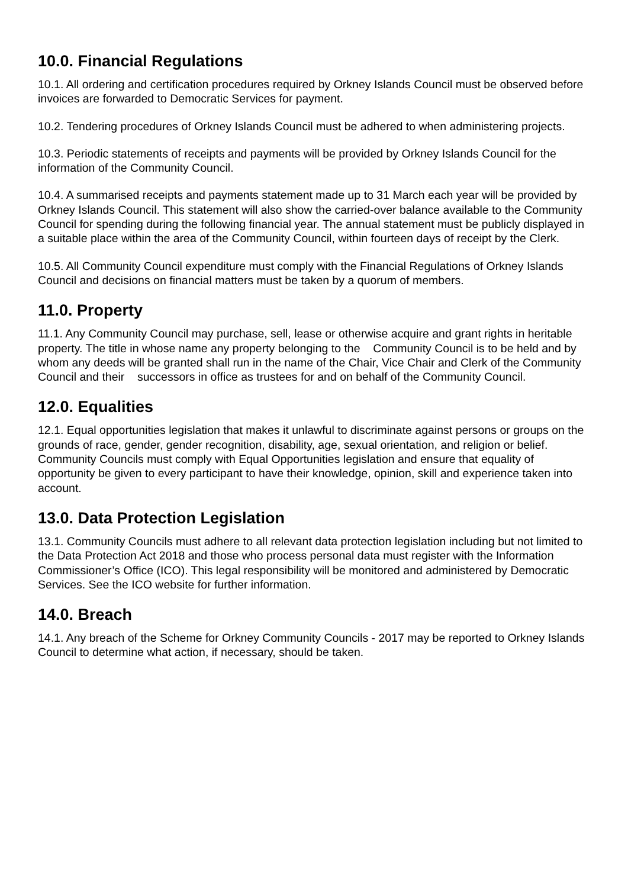10.0. Financial Regulations
10.1. All ordering and certification procedures required by Orkney Islands Council must be observed before invoices are forwarded to Democratic Services for payment.
10.2. Tendering procedures of Orkney Islands Council must be adhered to when administering projects.
10.3. Periodic statements of receipts and payments will be provided by Orkney Islands Council for the information of the Community Council.
10.4. A summarised receipts and payments statement made up to 31 March each year will be provided by Orkney Islands Council. This statement will also show the carried-over balance available to the Community Council for spending during the following financial year. The annual statement must be publicly displayed in a suitable place within the area of the Community Council, within fourteen days of receipt by the Clerk.
10.5. All Community Council expenditure must comply with the Financial Regulations of Orkney Islands Council and decisions on financial matters must be taken by a quorum of members.
11.0. Property
11.1. Any Community Council may purchase, sell, lease or otherwise acquire and grant rights in heritable property. The title in whose name any property belonging to the Community Council is to be held and by whom any deeds will be granted shall run in the name of the Chair, Vice Chair and Clerk of the Community Council and their successors in office as trustees for and on behalf of the Community Council.
12.0. Equalities
12.1. Equal opportunities legislation that makes it unlawful to discriminate against persons or groups on the grounds of race, gender, gender recognition, disability, age, sexual orientation, and religion or belief. Community Councils must comply with Equal Opportunities legislation and ensure that equality of opportunity be given to every participant to have their knowledge, opinion, skill and experience taken into account.
13.0. Data Protection Legislation
13.1. Community Councils must adhere to all relevant data protection legislation including but not limited to the Data Protection Act 2018 and those who process personal data must register with the Information Commissioner’s Office (ICO). This legal responsibility will be monitored and administered by Democratic Services. See the ICO website for further information.
14.0. Breach
14.1. Any breach of the Scheme for Orkney Community Councils - 2017 may be reported to Orkney Islands Council to determine what action, if necessary, should be taken.